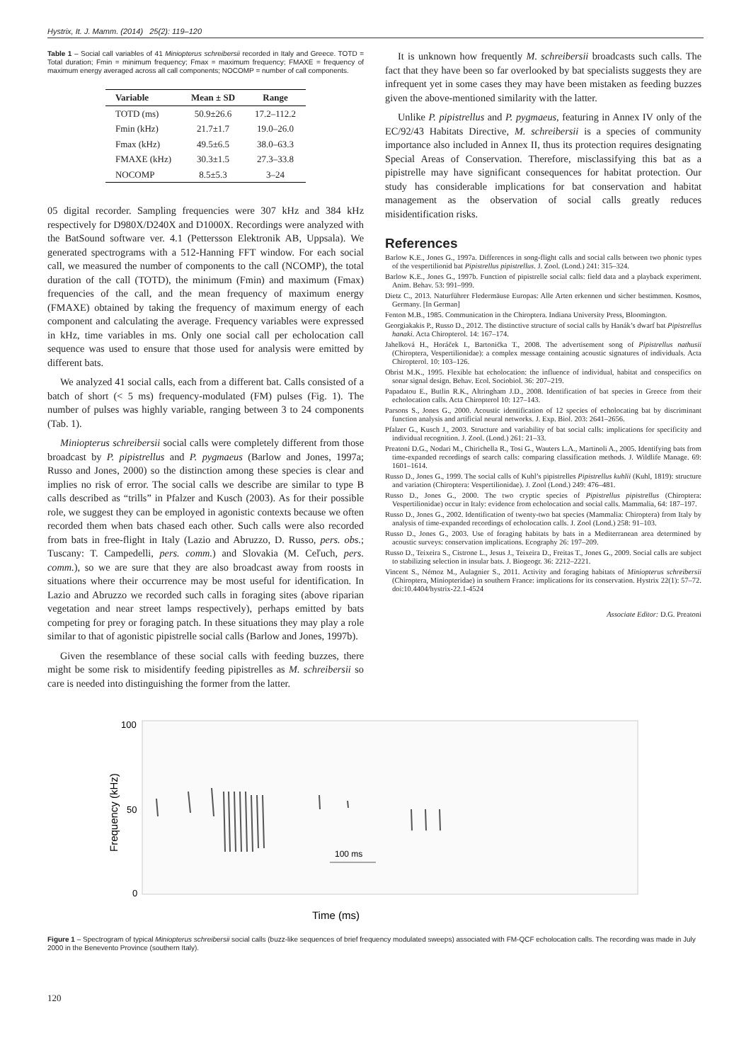Hystrix, It. J. Mamm. (2014) 25(2): 119–120
Table 1 – Social call variables of 41 Miniopterus schreibersii recorded in Italy and Greece. TOTD = Total duration; Fmin = minimum frequency; Fmax = maximum frequency; FMAXE = frequency of maximum energy averaged across all call components; NOCOMP = number of call components.
| Variable | Mean ± SD | Range |
| --- | --- | --- |
| TOTD (ms) | 50.9±26.6 | 17.2–112.2 |
| Fmin (kHz) | 21.7±1.7 | 19.0–26.0 |
| Fmax (kHz) | 49.5±6.5 | 38.0–63.3 |
| FMAXE (kHz) | 30.3±1.5 | 27.3–33.8 |
| NOCOMP | 8.5±5.3 | 3–24 |
05 digital recorder. Sampling frequencies were 307 kHz and 384 kHz respectively for D980X/D240X and D1000X. Recordings were analyzed with the BatSound software ver. 4.1 (Pettersson Elektronik AB, Uppsala). We generated spectrograms with a 512-Hanning FFT window. For each social call, we measured the number of components to the call (NCOMP), the total duration of the call (TOTD), the minimum (Fmin) and maximum (Fmax) frequencies of the call, and the mean frequency of maximum energy (FMAXE) obtained by taking the frequency of maximum energy of each component and calculating the average. Frequency variables were expressed in kHz, time variables in ms. Only one social call per echolocation call sequence was used to ensure that those used for analysis were emitted by different bats.
We analyzed 41 social calls, each from a different bat. Calls consisted of a batch of short (< 5 ms) frequency-modulated (FM) pulses (Fig. 1). The number of pulses was highly variable, ranging between 3 to 24 components (Tab. 1).
Miniopterus schreibersii social calls were completely different from those broadcast by P. pipistrellus and P. pygmaeus (Barlow and Jones, 1997a; Russo and Jones, 2000) so the distinction among these species is clear and implies no risk of error. The social calls we describe are similar to type B calls described as “trills” in Pfalzer and Kusch (2003). As for their possible role, we suggest they can be employed in agonistic contexts because we often recorded them when bats chased each other. Such calls were also recorded from bats in free-flight in Italy (Lazio and Abruzzo, D. Russo, pers. obs.; Tuscany: T. Campedelli, pers. comm.) and Slovakia (M. Ceľuch, pers. comm.), so we are sure that they are also broadcast away from roosts in situations where their occurrence may be most useful for identification. In Lazio and Abruzzo we recorded such calls in foraging sites (above riparian vegetation and near street lamps respectively), perhaps emitted by bats competing for prey or foraging patch. In these situations they may play a role similar to that of agonistic pipistrelle social calls (Barlow and Jones, 1997b).
Given the resemblance of these social calls with feeding buzzes, there might be some risk to misidentify feeding pipistrelles as M. schreibersii so care is needed into distinguishing the former from the latter.
It is unknown how frequently M. schreibersii broadcasts such calls. The fact that they have been so far overlooked by bat specialists suggests they are infrequent yet in some cases they may have been mistaken as feeding buzzes given the above-mentioned similarity with the latter.
Unlike P. pipistrellus and P. pygmaeus, featuring in Annex IV only of the EC/92/43 Habitats Directive, M. schreibersii is a species of community importance also included in Annex II, thus its protection requires designating Special Areas of Conservation. Therefore, misclassifying this bat as a pipistrelle may have significant consequences for habitat protection. Our study has considerable implications for bat conservation and habitat management as the observation of social calls greatly reduces misidentification risks.
References
Barlow K.E., Jones G., 1997a. Differences in song-flight calls and social calls between two phonic types of the vespertilionid bat Pipistrellus pipistrellus. J. Zool. (Lond.) 241: 315–324.
Barlow K.E., Jones G., 1997b. Function of pipistrelle social calls: field data and a playback experiment. Anim. Behav. 53: 991–999.
Dietz C., 2013. Naturführer Fledermäuse Europas: Alle Arten erkennen und sicher bestimmen. Kosmos, Germany. [In German]
Fenton M.B., 1985. Communication in the Chiroptera. Indiana University Press, Bloomington.
Georgiakakis P., Russo D., 2012. The distinctive structure of social calls by Hanák’s dwarf bat Pipistrellus hanaki. Acta Chiropterol. 14: 167–174.
Jahelková H., Horáček I., Bartonička T., 2008. The advertisement song of Pipistrellus nathusii (Chiroptera, Vespertilionidae): a complex message containing acoustic signatures of individuals. Acta Chiropterol. 10: 103–126.
Obrist M.K., 1995. Flexible bat echolocation: the influence of individual, habitat and conspecifics on sonar signal design. Behav. Ecol. Sociobiol. 36: 207–219.
Papadatou E., Butlin R.K., Altringham J.D., 2008. Identification of bat species in Greece from their echolocation calls. Acta Chiropterol 10: 127–143.
Parsons S., Jones G., 2000. Acoustic identification of 12 species of echolocating bat by discriminant function analysis and artificial neural networks. J. Exp. Biol. 203: 2641–2656.
Pfalzer G., Kusch J., 2003. Structure and variability of bat social calls: implications for specificity and individual recognition. J. Zool. (Lond.) 261: 21–33.
Preatoni D.G., Nodari M., Chirichella R., Tosi G., Wauters L.A., Martinoli A., 2005. Identifying bats from time-expanded recordings of search calls: comparing classification methods. J. Wildlife Manage. 69: 1601–1614.
Russo D., Jones G., 1999. The social calls of Kuhl’s pipistrelles Pipistrellus kuhlii (Kuhl, 1819): structure and variation (Chiroptera: Vespertilionidae). J. Zool (Lond.) 249: 476–481.
Russo D., Jones G., 2000. The two cryptic species of Pipistrellus pipistrellus (Chiroptera: Vespertilionidae) occur in Italy: evidence from echolocation and social calls. Mammalia, 64: 187–197.
Russo D., Jones G., 2002. Identification of twenty-two bat species (Mammalia: Chiroptera) from Italy by analysis of time-expanded recordings of echolocation calls. J. Zool (Lond.) 258: 91–103.
Russo D., Jones G., 2003. Use of foraging habitats by bats in a Mediterranean area determined by acoustic surveys: conservation implications. Ecography 26: 197–209.
Russo D., Teixeira S., Cistrone L., Jesus J., Teixeira D., Freitas T., Jones G., 2009. Social calls are subject to stabilizing selection in insular bats. J. Biogeogr. 36: 2212–2221.
Vincent S., Némoz M., Aulagnier S., 2011. Activity and foraging habitats of Miniopterus schreibersii (Chiroptera, Miniopteridae) in southern France: implications for its conservation. Hystrix 22(1): 57–72. doi:10.4404/hystrix-22.1-4524
Associate Editor: D.G. Preatoni
100
50
0
Frequency (kHz)
100 ms
Time (ms)
Figure 1 – Spectrogram of typical Miniopterus schreibersii social calls (buzz-like sequences of brief frequency modulated sweeps) associated with FM-QCF echolocation calls. The recording was made in July 2000 in the Benevento Province (southern Italy).
120